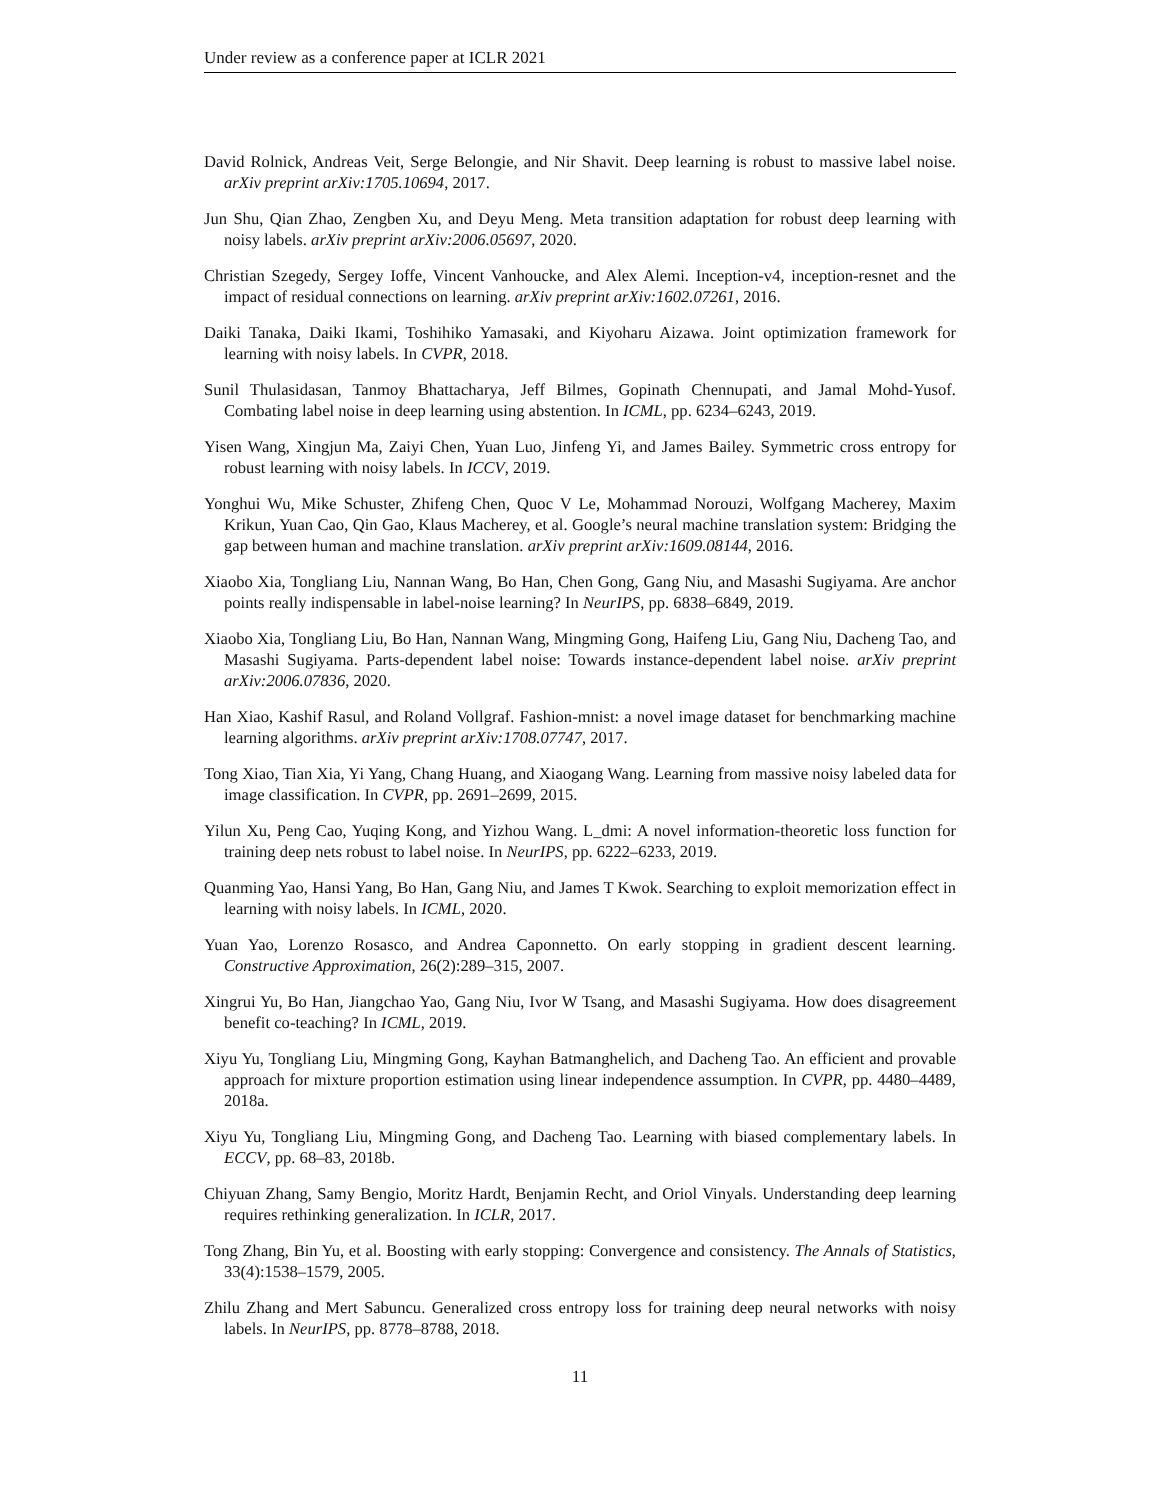Under review as a conference paper at ICLR 2021
David Rolnick, Andreas Veit, Serge Belongie, and Nir Shavit. Deep learning is robust to massive label noise. arXiv preprint arXiv:1705.10694, 2017.
Jun Shu, Qian Zhao, Zengben Xu, and Deyu Meng. Meta transition adaptation for robust deep learning with noisy labels. arXiv preprint arXiv:2006.05697, 2020.
Christian Szegedy, Sergey Ioffe, Vincent Vanhoucke, and Alex Alemi. Inception-v4, inception-resnet and the impact of residual connections on learning. arXiv preprint arXiv:1602.07261, 2016.
Daiki Tanaka, Daiki Ikami, Toshihiko Yamasaki, and Kiyoharu Aizawa. Joint optimization framework for learning with noisy labels. In CVPR, 2018.
Sunil Thulasidasan, Tanmoy Bhattacharya, Jeff Bilmes, Gopinath Chennupati, and Jamal Mohd-Yusof. Combating label noise in deep learning using abstention. In ICML, pp. 6234–6243, 2019.
Yisen Wang, Xingjun Ma, Zaiyi Chen, Yuan Luo, Jinfeng Yi, and James Bailey. Symmetric cross entropy for robust learning with noisy labels. In ICCV, 2019.
Yonghui Wu, Mike Schuster, Zhifeng Chen, Quoc V Le, Mohammad Norouzi, Wolfgang Macherey, Maxim Krikun, Yuan Cao, Qin Gao, Klaus Macherey, et al. Google’s neural machine translation system: Bridging the gap between human and machine translation. arXiv preprint arXiv:1609.08144, 2016.
Xiaobo Xia, Tongliang Liu, Nannan Wang, Bo Han, Chen Gong, Gang Niu, and Masashi Sugiyama. Are anchor points really indispensable in label-noise learning? In NeurIPS, pp. 6838–6849, 2019.
Xiaobo Xia, Tongliang Liu, Bo Han, Nannan Wang, Mingming Gong, Haifeng Liu, Gang Niu, Dacheng Tao, and Masashi Sugiyama. Parts-dependent label noise: Towards instance-dependent label noise. arXiv preprint arXiv:2006.07836, 2020.
Han Xiao, Kashif Rasul, and Roland Vollgraf. Fashion-mnist: a novel image dataset for benchmarking machine learning algorithms. arXiv preprint arXiv:1708.07747, 2017.
Tong Xiao, Tian Xia, Yi Yang, Chang Huang, and Xiaogang Wang. Learning from massive noisy labeled data for image classification. In CVPR, pp. 2691–2699, 2015.
Yilun Xu, Peng Cao, Yuqing Kong, and Yizhou Wang. L_dmi: A novel information-theoretic loss function for training deep nets robust to label noise. In NeurIPS, pp. 6222–6233, 2019.
Quanming Yao, Hansi Yang, Bo Han, Gang Niu, and James T Kwok. Searching to exploit memorization effect in learning with noisy labels. In ICML, 2020.
Yuan Yao, Lorenzo Rosasco, and Andrea Caponnetto. On early stopping in gradient descent learning. Constructive Approximation, 26(2):289–315, 2007.
Xingrui Yu, Bo Han, Jiangchao Yao, Gang Niu, Ivor W Tsang, and Masashi Sugiyama. How does disagreement benefit co-teaching? In ICML, 2019.
Xiyu Yu, Tongliang Liu, Mingming Gong, Kayhan Batmanghelich, and Dacheng Tao. An efficient and provable approach for mixture proportion estimation using linear independence assumption. In CVPR, pp. 4480–4489, 2018a.
Xiyu Yu, Tongliang Liu, Mingming Gong, and Dacheng Tao. Learning with biased complementary labels. In ECCV, pp. 68–83, 2018b.
Chiyuan Zhang, Samy Bengio, Moritz Hardt, Benjamin Recht, and Oriol Vinyals. Understanding deep learning requires rethinking generalization. In ICLR, 2017.
Tong Zhang, Bin Yu, et al. Boosting with early stopping: Convergence and consistency. The Annals of Statistics, 33(4):1538–1579, 2005.
Zhilu Zhang and Mert Sabuncu. Generalized cross entropy loss for training deep neural networks with noisy labels. In NeurIPS, pp. 8778–8788, 2018.
11